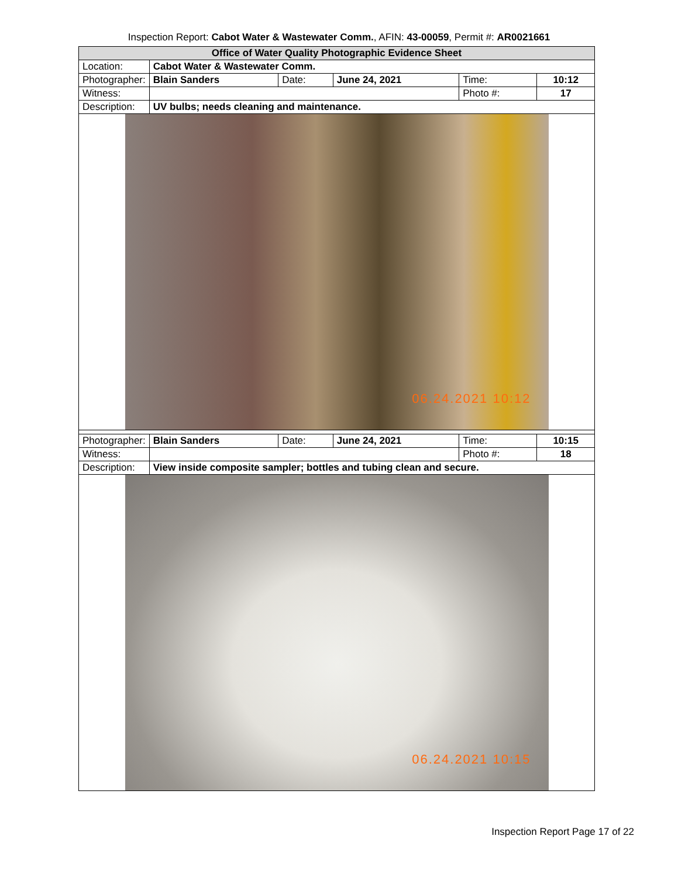Inspection Report: Cabot Water & Wastewater Comm., AFIN: 43-00059, Permit #: AR0021661
| Office of Water Quality Photographic Evidence Sheet | | | | | |
| Location: | Cabot Water & Wastewater Comm. | | | | |
| Photographer: | Blain Sanders | Date: | June 24, 2021 | Time: | 10:12 |
| Witness: | | | | Photo #: | 17 |
| Description: | UV bulbs; needs cleaning and maintenance. | | | | |
| 06.24.2021 10:12 | | | | | |
| Photographer: | Blain Sanders | Date: | June 24, 2021 | Time: | 10:15 |
| Witness: | | | | Photo #: | 18 |
| Description: | View inside composite sampler; bottles and tubing clean and secure. | | | | |
| 06.24.2021 10:15 | | | | | |
Inspection Report Page 17 of 22